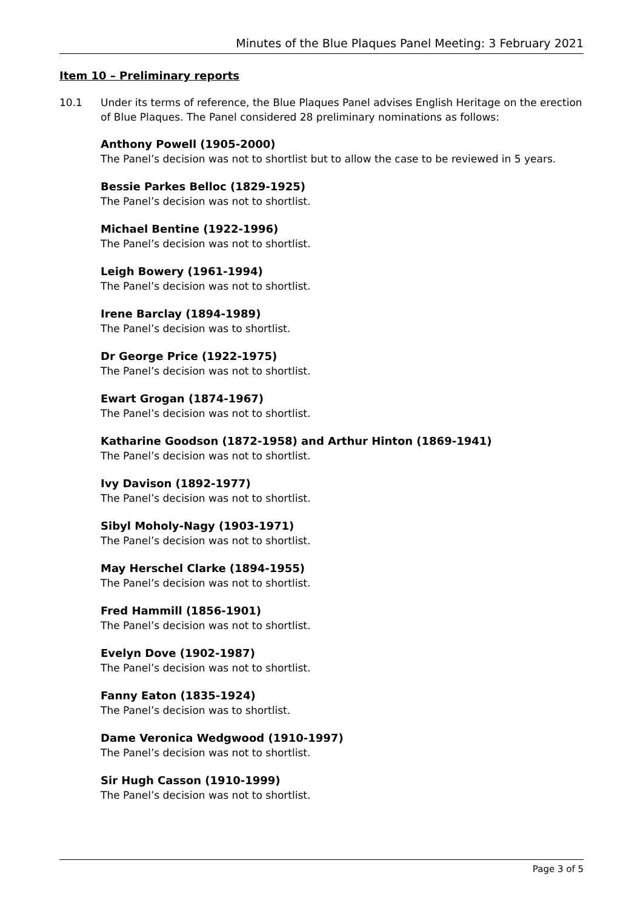Minutes of the Blue Plaques Panel Meeting: 3 February 2021
Item 10 – Preliminary reports
10.1 Under its terms of reference, the Blue Plaques Panel advises English Heritage on the erection of Blue Plaques. The Panel considered 28 preliminary nominations as follows:
Anthony Powell (1905-2000)
The Panel’s decision was not to shortlist but to allow the case to be reviewed in 5 years.
Bessie Parkes Belloc (1829-1925)
The Panel’s decision was not to shortlist.
Michael Bentine (1922-1996)
The Panel’s decision was not to shortlist.
Leigh Bowery (1961-1994)
The Panel’s decision was not to shortlist.
Irene Barclay (1894-1989)
The Panel’s decision was to shortlist.
Dr George Price (1922-1975)
The Panel’s decision was not to shortlist.
Ewart Grogan (1874-1967)
The Panel’s decision was not to shortlist.
Katharine Goodson (1872-1958) and Arthur Hinton (1869-1941)
The Panel’s decision was not to shortlist.
Ivy Davison (1892-1977)
The Panel’s decision was not to shortlist.
Sibyl Moholy-Nagy (1903-1971)
The Panel’s decision was not to shortlist.
May Herschel Clarke (1894-1955)
The Panel’s decision was not to shortlist.
Fred Hammill (1856-1901)
The Panel’s decision was not to shortlist.
Evelyn Dove (1902-1987)
The Panel’s decision was not to shortlist.
Fanny Eaton (1835-1924)
The Panel’s decision was to shortlist.
Dame Veronica Wedgwood (1910-1997)
The Panel’s decision was not to shortlist.
Sir Hugh Casson (1910-1999)
The Panel’s decision was not to shortlist.
Page 3 of 5